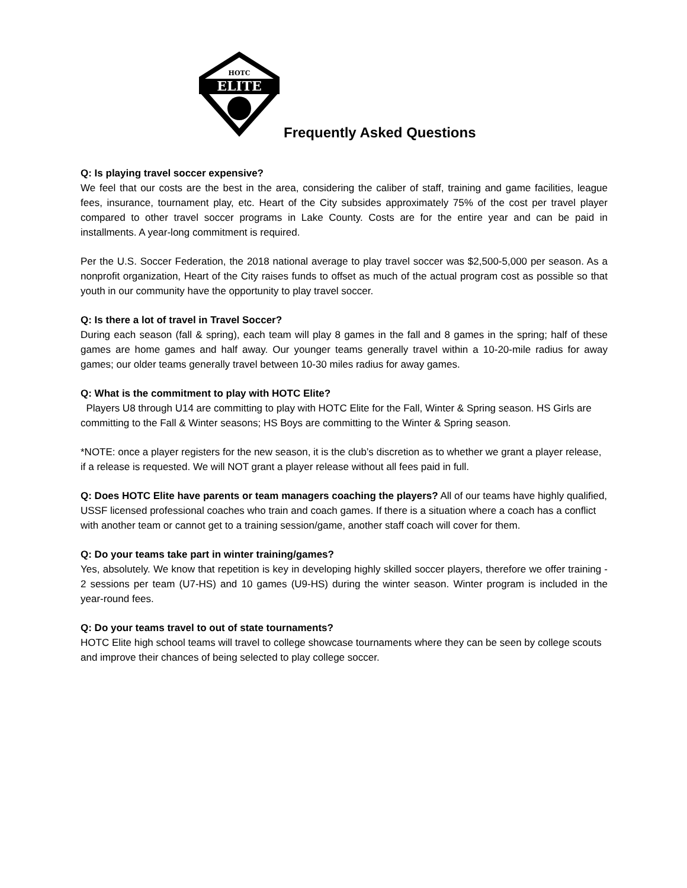ELITE
HOTC
Frequently Asked Questions
Q: Is playing travel soccer expensive?
We feel that our costs are the best in the area, considering the caliber of staff, training and game facilities, league fees, insurance, tournament play, etc. Heart of the City subsides approximately 75% of the cost per travel player compared to other travel soccer programs in Lake County. Costs are for the entire year and can be paid in installments. A year-long commitment is required.
Per the U.S. Soccer Federation, the 2018 national average to play travel soccer was $2,500-5,000 per season. As a nonprofit organization, Heart of the City raises funds to offset as much of the actual program cost as possible so that youth in our community have the opportunity to play travel soccer.
Q: Is there a lot of travel in Travel Soccer?
During each season (fall & spring), each team will play 8 games in the fall and 8 games in the spring; half of these games are home games and half away. Our younger teams generally travel within a 10-20-mile radius for away games; our older teams generally travel between 10-30 miles radius for away games.
Q: What is the commitment to play with HOTC Elite?
Players U8 through U14 are committing to play with HOTC Elite for the Fall, Winter & Spring season. HS Girls are committing to the Fall & Winter seasons; HS Boys are committing to the Winter & Spring season.
*NOTE: once a player registers for the new season, it is the club’s discretion as to whether we grant a player release, if a release is requested. We will NOT grant a player release without all fees paid in full.
Q: Does HOTC Elite have parents or team managers coaching the players? All of our teams have highly qualified, USSF licensed professional coaches who train and coach games. If there is a situation where a coach has a conflict with another team or cannot get to a training session/game, another staff coach will cover for them.
Q: Do your teams take part in winter training/games?
Yes, absolutely. We know that repetition is key in developing highly skilled soccer players, therefore we offer training - 2 sessions per team (U7-HS) and 10 games (U9-HS) during the winter season. Winter program is included in the year-round fees.
Q: Do your teams travel to out of state tournaments?
HOTC Elite high school teams will travel to college showcase tournaments where they can be seen by college scouts and improve their chances of being selected to play college soccer.